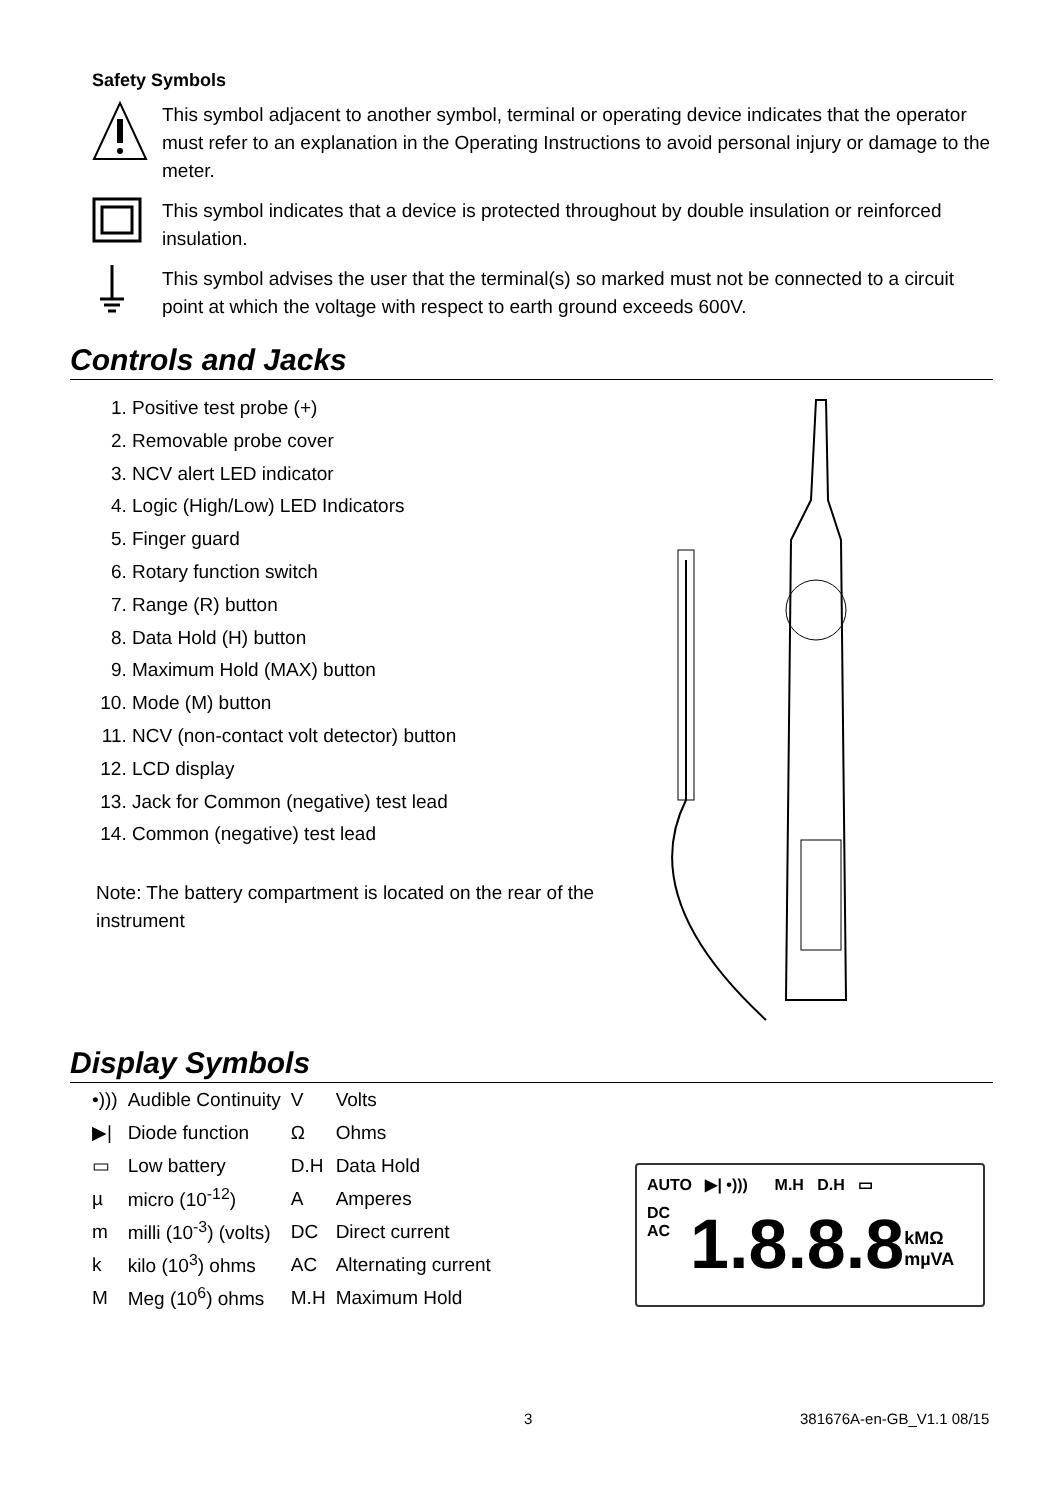Safety Symbols
This symbol adjacent to another symbol, terminal or operating device indicates that the operator must refer to an explanation in the Operating Instructions to avoid personal injury or damage to the meter.
This symbol indicates that a device is protected throughout by double insulation or reinforced insulation.
This symbol advises the user that the terminal(s) so marked must not be connected to a circuit point at which the voltage with respect to earth ground exceeds 600V.
Controls and Jacks
1. Positive test probe (+)
2. Removable probe cover
3. NCV alert LED indicator
4. Logic (High/Low) LED Indicators
5. Finger guard
6. Rotary function switch
7. Range (R) button
8. Data Hold (H) button
9. Maximum Hold (MAX) button
10. Mode (M) button
11. NCV (non-contact volt detector) button
12. LCD display
13. Jack for Common (negative) test lead
14. Common (negative) test lead
Note: The battery compartment is located on the rear of the instrument
Display Symbols
| •))) | Audible Continuity | V | Volts |
| ▶/ | Diode function | Ω | Ohms |
| ▭ | Low battery | D.H | Data Hold |
| µ | micro (10<sup>-12</sup>) | A | Amperes |
| m | milli (10<sup>-3</sup>) (volts) | DC | Direct current |
| k | kilo (10<sup>3</sup>) ohms | AC | Alternating current |
| M | Meg (10<sup>6</sup>) ohms | M.H | Maximum Hold |
AUTO ▶| •))) M.H D.H ▭
DC
AC
1.8.8.8
kMΩ
mµVA
3 381676A-en-GB_V1.1 08/15